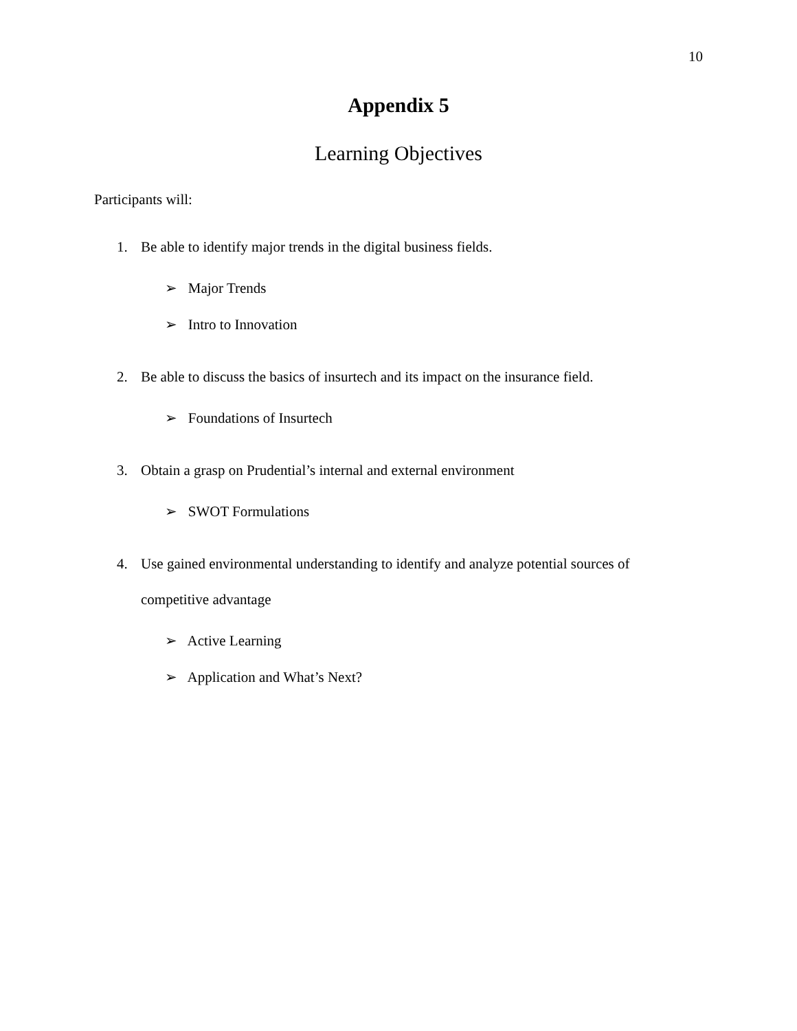10
Appendix 5
Learning Objectives
Participants will:
1. Be able to identify major trends in the digital business fields.
➢ Major Trends
➢ Intro to Innovation
2. Be able to discuss the basics of insurtech and its impact on the insurance field.
➢ Foundations of Insurtech
3. Obtain a grasp on Prudential’s internal and external environment
➢ SWOT Formulations
4. Use gained environmental understanding to identify and analyze potential sources of competitive advantage
➢ Active Learning
➢ Application and What’s Next?